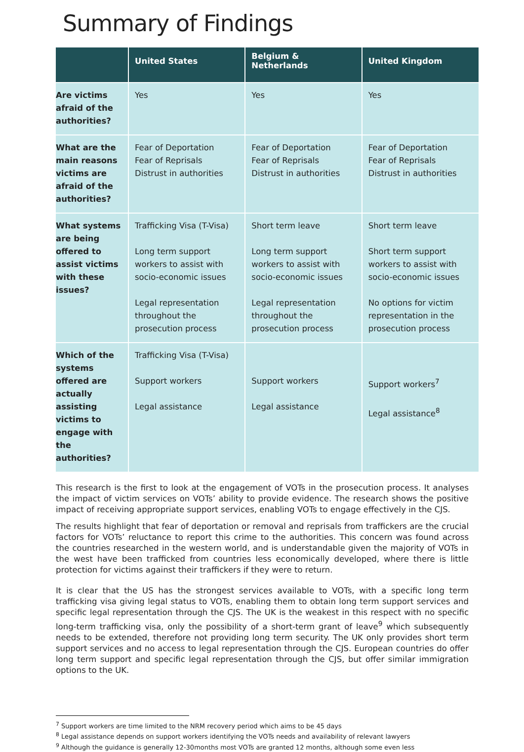Summary of Findings
| | United States | Belgium & Netherlands | United Kingdom |
| --- | --- | --- | --- |
| Are victims afraid of the authorities? | Yes | Yes | Yes |
| What are the main reasons victims are afraid of the authorities? | Fear of Deportation Fear of Reprisals Distrust in authorities | Fear of Deportation Fear of Reprisals Distrust in authorities | Fear of Deportation Fear of Reprisals Distrust in authorities |
| What systems are being offered to assist victims with these issues? | Trafficking Visa (T-Visa) Long term support workers to assist with socio-economic issues Legal representation throughout the prosecution process | Short term leave Long term support workers to assist with socio-economic issues Legal representation throughout the prosecution process | Short term leave Short term support workers to assist with socio-economic issues No options for victim representation in the prosecution process |
| Which of the systems offered are actually assisting victims to engage with the authorities? | Trafficking Visa (T-Visa) Support workers Legal assistance | Support workers Legal assistance | Support workers<sup>7</sup> Legal assistance<sup>8</sup> |
This research is the first to look at the engagement of VOTs in the prosecution process. It analyses the impact of victim services on VOTs’ ability to provide evidence. The research shows the positive impact of receiving appropriate support services, enabling VOTs to engage effectively in the CJS.
The results highlight that fear of deportation or removal and reprisals from traffickers are the crucial factors for VOTs’ reluctance to report this crime to the authorities. This concern was found across the countries researched in the western world, and is understandable given the majority of VOTs in the west have been trafficked from countries less economically developed, where there is little protection for victims against their traffickers if they were to return.
It is clear that the US has the strongest services available to VOTs, with a specific long term trafficking visa giving legal status to VOTs, enabling them to obtain long term support services and specific legal representation through the CJS. The UK is the weakest in this respect with no specific long-term trafficking visa, only the possibility of a short-term grant of leave<sup>9</sup> which subsequently needs to be extended, therefore not providing long term security. The UK only provides short term support services and no access to legal representation through the CJS. European countries do offer long term support and specific legal representation through the CJS, but offer similar immigration options to the UK.
<sup>7</sup> Support workers are time limited to the NRM recovery period which aims to be 45 days
<sup>8</sup> Legal assistance depends on support workers identifying the VOTs needs and availability of relevant lawyers
<sup>9</sup> Although the guidance is generally 12-30months most VOTs are granted 12 months, although some even less